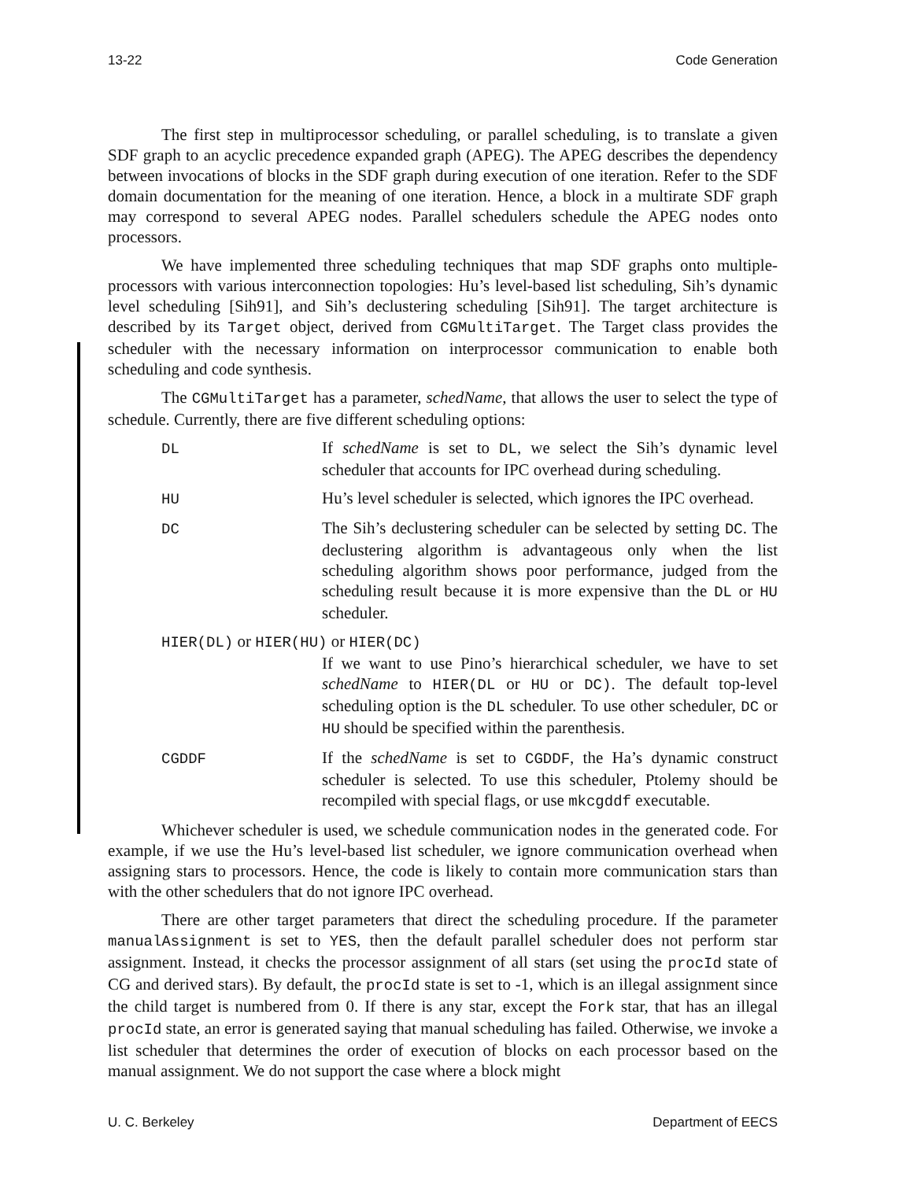13-22 Code Generation
The first step in multiprocessor scheduling, or parallel scheduling, is to translate a given SDF graph to an acyclic precedence expanded graph (APEG). The APEG describes the dependency between invocations of blocks in the SDF graph during execution of one iteration. Refer to the SDF domain documentation for the meaning of one iteration. Hence, a block in a multirate SDF graph may correspond to several APEG nodes. Parallel schedulers schedule the APEG nodes onto processors.
We have implemented three scheduling techniques that map SDF graphs onto multiple-processors with various interconnection topologies: Hu’s level-based list scheduling, Sih’s dynamic level scheduling [Sih91], and Sih’s declustering scheduling [Sih91]. The target architecture is described by its Target object, derived from CGMultiTarget. The Target class provides the scheduler with the necessary information on interprocessor communication to enable both scheduling and code synthesis.
The CGMultiTarget has a parameter, schedName, that allows the user to select the type of schedule. Currently, there are five different scheduling options:
DL If schedName is set to DL, we select the Sih’s dynamic level scheduler that accounts for IPC overhead during scheduling.
HU Hu’s level scheduler is selected, which ignores the IPC overhead.
DC The Sih’s declustering scheduler can be selected by setting DC. The declustering algorithm is advantageous only when the list scheduling algorithm shows poor performance, judged from the scheduling result because it is more expensive than the DL or HU scheduler.
HIER(DL) or HIER(HU) or HIER(DC)
If we want to use Pino’s hierarchical scheduler, we have to set schedName to HIER(DL or HU or DC). The default top-level scheduling option is the DL scheduler. To use other scheduler, DC or HU should be specified within the parenthesis.
CGDDF If the schedName is set to CGDDF, the Ha’s dynamic construct scheduler is selected. To use this scheduler, Ptolemy should be recompiled with special flags, or use mkcgddf executable.
Whichever scheduler is used, we schedule communication nodes in the generated code. For example, if we use the Hu’s level-based list scheduler, we ignore communication overhead when assigning stars to processors. Hence, the code is likely to contain more communication stars than with the other schedulers that do not ignore IPC overhead.
There are other target parameters that direct the scheduling procedure. If the parameter manualAssignment is set to YES, then the default parallel scheduler does not perform star assignment. Instead, it checks the processor assignment of all stars (set using the procId state of CG and derived stars). By default, the procId state is set to -1, which is an illegal assignment since the child target is numbered from 0. If there is any star, except the Fork star, that has an illegal procId state, an error is generated saying that manual scheduling has failed. Otherwise, we invoke a list scheduler that determines the order of execution of blocks on each processor based on the manual assignment. We do not support the case where a block might
U. C. Berkeley Department of EECS